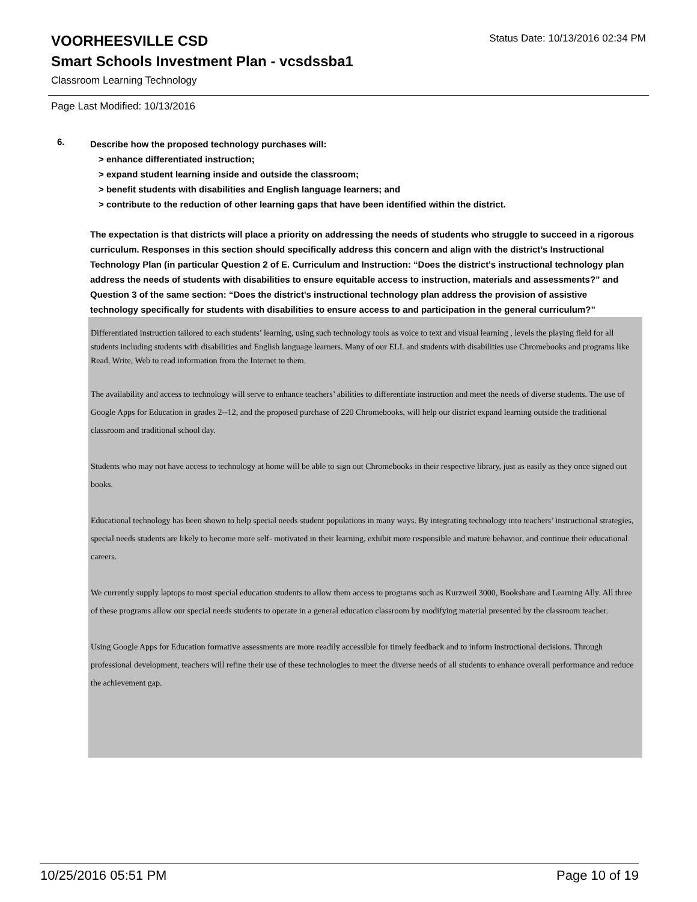VOORHEESVILLE CSD
Status Date: 10/13/2016 02:34 PM
Smart Schools Investment Plan - vcsdssba1
Classroom Learning Technology
Page Last Modified: 10/13/2016
6.
Describe how the proposed technology purchases will:
> enhance differentiated instruction;
> expand student learning inside and outside the classroom;
> benefit students with disabilities and English language learners; and
> contribute to the reduction of other learning gaps that have been identified within the district.
The expectation is that districts will place a priority on addressing the needs of students who struggle to succeed in a rigorous curriculum. Responses in this section should specifically address this concern and align with the district’s Instructional Technology Plan (in particular Question 2 of E. Curriculum and Instruction: “Does the district's instructional technology plan address the needs of students with disabilities to ensure equitable access to instruction, materials and assessments?” and Question 3 of the same section: “Does the district's instructional technology plan address the provision of assistive technology specifically for students with disabilities to ensure access to and participation in the general curriculum?”
Differentiated instruction tailored to each students’ learning, using such technology tools as voice to text and visual learning , levels the playing field for all students including students with disabilities and English language learners. Many of our ELL and students with disabilities use Chromebooks and programs like Read, Write, Web to read information from the Internet to them.
The availability and access to technology will serve to enhance teachers’ abilities to differentiate instruction and meet the needs of diverse students. The use of Google Apps for Education in grades 2--12, and the proposed purchase of 220 Chromebooks, will help our district expand learning outside the traditional classroom and traditional school day.
Students who may not have access to technology at home will be able to sign out Chromebooks in their respective library, just as easily as they once signed out books.
Educational technology has been shown to help special needs student populations in many ways. By integrating technology into teachers’ instructional strategies, special needs students are likely to become more self- motivated in their learning, exhibit more responsible and mature behavior, and continue their educational careers.
We currently supply laptops to most special education students to allow them access to programs such as Kurzweil 3000, Bookshare and Learning Ally. All three of these programs allow our special needs students to operate in a general education classroom by modifying material presented by the classroom teacher.
Using Google Apps for Education formative assessments are more readily accessible for timely feedback and to inform instructional decisions. Through professional development, teachers will refine their use of these technologies to meet the diverse needs of all students to enhance overall performance and reduce the achievement gap.
10/25/2016 05:51 PM Page 10 of 19